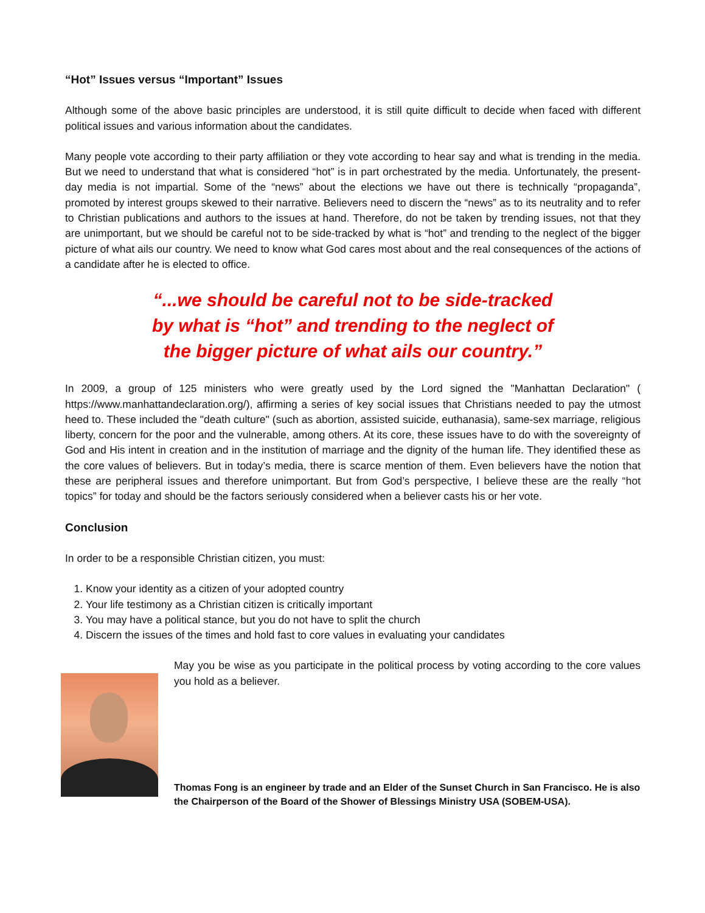“Hot” Issues versus “Important” Issues
Although some of the above basic principles are understood, it is still quite difficult to decide when faced with different political issues and various information about the candidates.
Many people vote according to their party affiliation or they vote according to hear say and what is trending in the media. But we need to understand that what is considered “hot” is in part orchestrated by the media. Unfortunately, the present-day media is not impartial. Some of the “news” about the elections we have out there is technically “propaganda”, promoted by interest groups skewed to their narrative. Believers need to discern the “news” as to its neutrality and to refer to Christian publications and authors to the issues at hand. Therefore, do not be taken by trending issues, not that they are unimportant, but we should be careful not to be side-tracked by what is “hot” and trending to the neglect of the bigger picture of what ails our country. We need to know what God cares most about and the real consequences of the actions of a candidate after he is elected to office.
“...we should be careful not to be side-tracked
by what is “hot” and trending to the neglect of
the bigger picture of what ails our country.”
In 2009, a group of 125 ministers who were greatly used by the Lord signed the "Manhattan Declaration" ( https://www.manhattandeclaration.org/), affirming a series of key social issues that Christians needed to pay the utmost heed to. These included the "death culture" (such as abortion, assisted suicide, euthanasia), same-sex marriage, religious liberty, concern for the poor and the vulnerable, among others. At its core, these issues have to do with the sovereignty of God and His intent in creation and in the institution of marriage and the dignity of the human life. They identified these as the core values of believers. But in today’s media, there is scarce mention of them. Even believers have the notion that these are peripheral issues and therefore unimportant. But from God’s perspective, I believe these are the really “hot topics” for today and should be the factors seriously considered when a believer casts his or her vote.
Conclusion
In order to be a responsible Christian citizen, you must:
1. Know your identity as a citizen of your adopted country
2. Your life testimony as a Christian citizen is critically important
3. You may have a political stance, but you do not have to split the church
4. Discern the issues of the times and hold fast to core values in evaluating your candidates
May you be wise as you participate in the political process by voting according to the core values you hold as a believer.
Thomas Fong is an engineer by trade and an Elder of the Sunset Church in San Francisco. He is also the Chairperson of the Board of the Shower of Blessings Ministry USA (SOBEM-USA).